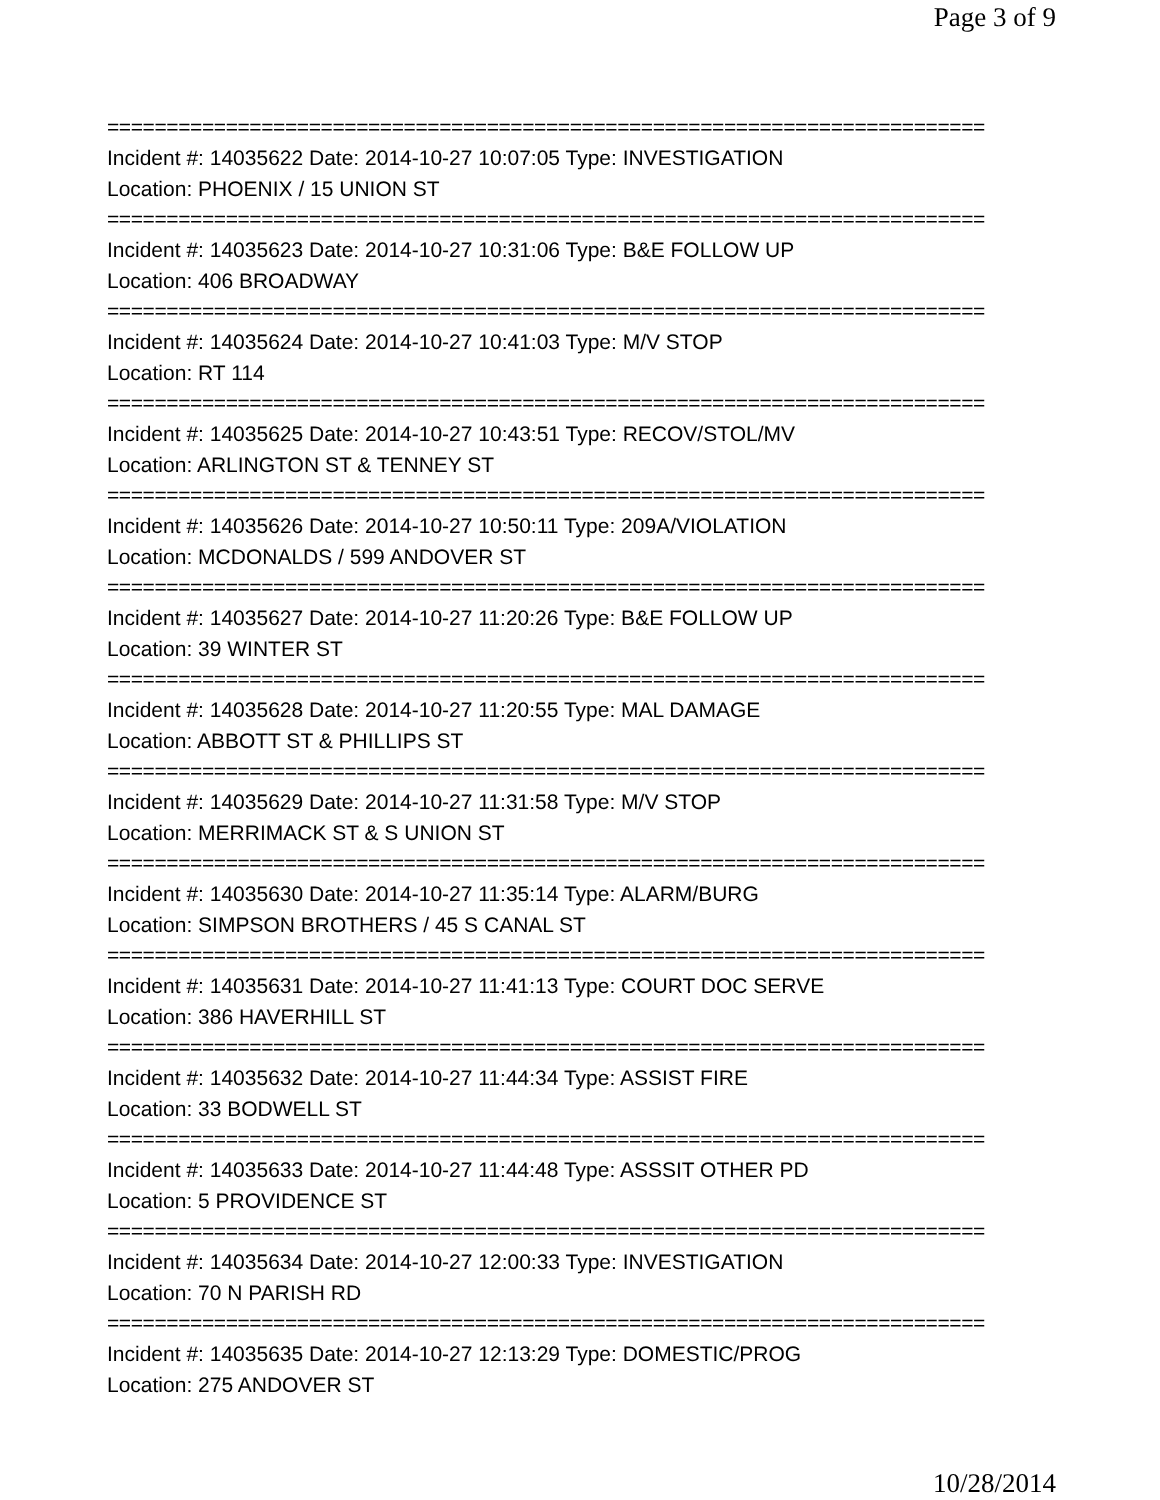Page 3 of 9
==========================================================================
Incident #: 14035622 Date: 2014-10-27 10:07:05 Type: INVESTIGATION
Location: PHOENIX / 15 UNION ST
==========================================================================
Incident #: 14035623 Date: 2014-10-27 10:31:06 Type: B&E FOLLOW UP
Location: 406 BROADWAY
==========================================================================
Incident #: 14035624 Date: 2014-10-27 10:41:03 Type: M/V STOP
Location: RT 114
==========================================================================
Incident #: 14035625 Date: 2014-10-27 10:43:51 Type: RECOV/STOL/MV
Location: ARLINGTON ST & TENNEY ST
==========================================================================
Incident #: 14035626 Date: 2014-10-27 10:50:11 Type: 209A/VIOLATION
Location: MCDONALDS / 599 ANDOVER ST
==========================================================================
Incident #: 14035627 Date: 2014-10-27 11:20:26 Type: B&E FOLLOW UP
Location: 39 WINTER ST
==========================================================================
Incident #: 14035628 Date: 2014-10-27 11:20:55 Type: MAL DAMAGE
Location: ABBOTT ST & PHILLIPS ST
==========================================================================
Incident #: 14035629 Date: 2014-10-27 11:31:58 Type: M/V STOP
Location: MERRIMACK ST & S UNION ST
==========================================================================
Incident #: 14035630 Date: 2014-10-27 11:35:14 Type: ALARM/BURG
Location: SIMPSON BROTHERS / 45 S CANAL ST
==========================================================================
Incident #: 14035631 Date: 2014-10-27 11:41:13 Type: COURT DOC SERVE
Location: 386 HAVERHILL ST
==========================================================================
Incident #: 14035632 Date: 2014-10-27 11:44:34 Type: ASSIST FIRE
Location: 33 BODWELL ST
==========================================================================
Incident #: 14035633 Date: 2014-10-27 11:44:48 Type: ASSSIT OTHER PD
Location: 5 PROVIDENCE ST
==========================================================================
Incident #: 14035634 Date: 2014-10-27 12:00:33 Type: INVESTIGATION
Location: 70 N PARISH RD
==========================================================================
Incident #: 14035635 Date: 2014-10-27 12:13:29 Type: DOMESTIC/PROG
Location: 275 ANDOVER ST
10/28/2014